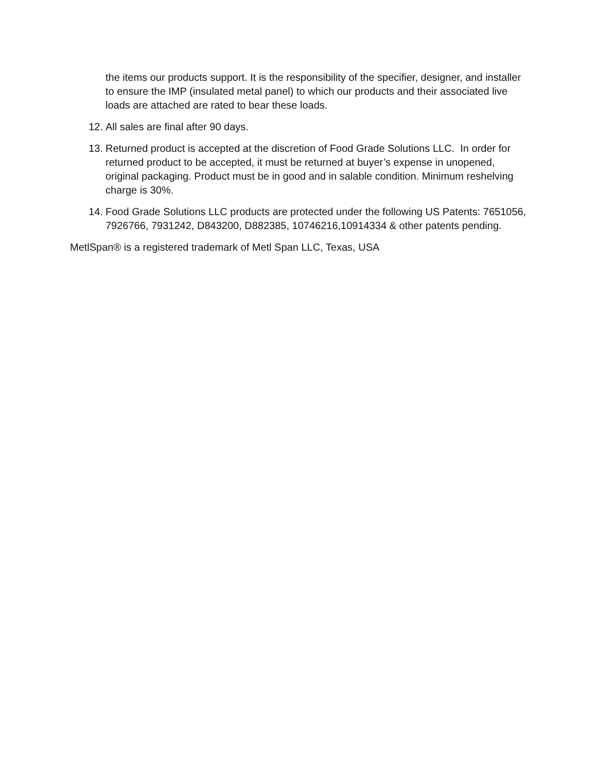the items our products support. It is the responsibility of the specifier, designer, and installer to ensure the IMP (insulated metal panel) to which our products and their associated live loads are attached are rated to bear these loads.
12. All sales are final after 90 days.
13. Returned product is accepted at the discretion of Food Grade Solutions LLC. In order for returned product to be accepted, it must be returned at buyer’s expense in unopened, original packaging. Product must be in good and in salable condition. Minimum reshelving charge is 30%.
14. Food Grade Solutions LLC products are protected under the following US Patents: 7651056, 7926766, 7931242, D843200, D882385, 10746216,10914334 & other patents pending.
MetlSpan® is a registered trademark of Metl Span LLC, Texas, USA